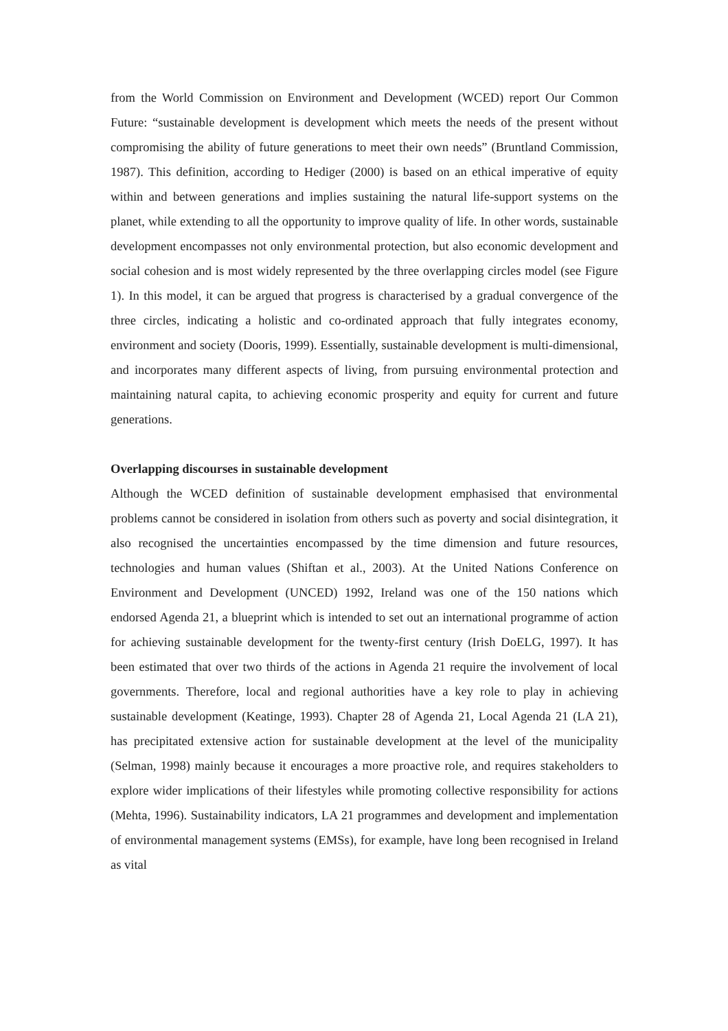from the World Commission on Environment and Development (WCED) report Our Common Future: “sustainable development is development which meets the needs of the present without compromising the ability of future generations to meet their own needs” (Bruntland Commission, 1987). This definition, according to Hediger (2000) is based on an ethical imperative of equity within and between generations and implies sustaining the natural life-support systems on the planet, while extending to all the opportunity to improve quality of life. In other words, sustainable development encompasses not only environmental protection, but also economic development and social cohesion and is most widely represented by the three overlapping circles model (see Figure 1). In this model, it can be argued that progress is characterised by a gradual convergence of the three circles, indicating a holistic and co-ordinated approach that fully integrates economy, environment and society (Dooris, 1999). Essentially, sustainable development is multi-dimensional, and incorporates many different aspects of living, from pursuing environmental protection and maintaining natural capita, to achieving economic prosperity and equity for current and future generations.
Overlapping discourses in sustainable development
Although the WCED definition of sustainable development emphasised that environmental problems cannot be considered in isolation from others such as poverty and social disintegration, it also recognised the uncertainties encompassed by the time dimension and future resources, technologies and human values (Shiftan et al., 2003). At the United Nations Conference on Environment and Development (UNCED) 1992, Ireland was one of the 150 nations which endorsed Agenda 21, a blueprint which is intended to set out an international programme of action for achieving sustainable development for the twenty-first century (Irish DoELG, 1997). It has been estimated that over two thirds of the actions in Agenda 21 require the involvement of local governments. Therefore, local and regional authorities have a key role to play in achieving sustainable development (Keatinge, 1993). Chapter 28 of Agenda 21, Local Agenda 21 (LA 21), has precipitated extensive action for sustainable development at the level of the municipality (Selman, 1998) mainly because it encourages a more proactive role, and requires stakeholders to explore wider implications of their lifestyles while promoting collective responsibility for actions (Mehta, 1996). Sustainability indicators, LA 21 programmes and development and implementation of environmental management systems (EMSs), for example, have long been recognised in Ireland as vital